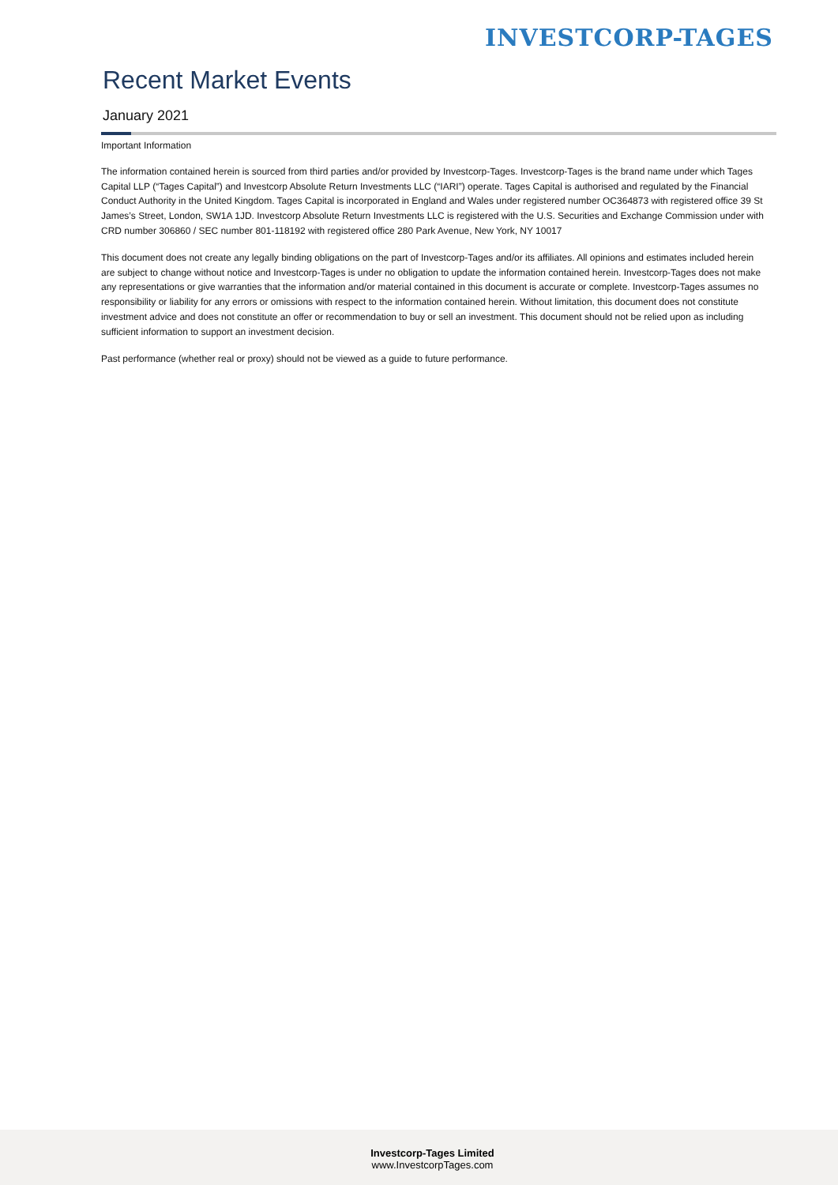INVESTCORP-TAGES
Recent Market Events
January 2021
Important Information
The information contained herein is sourced from third parties and/or provided by Investcorp-Tages. Investcorp-Tages is the brand name under which Tages Capital LLP (“Tages Capital”) and Investcorp Absolute Return Investments LLC (“IARI”) operate. Tages Capital is authorised and regulated by the Financial Conduct Authority in the United Kingdom. Tages Capital is incorporated in England and Wales under registered number OC364873 with registered office 39 St James’s Street, London, SW1A 1JD. Investcorp Absolute Return Investments LLC is registered with the U.S. Securities and Exchange Commission under with CRD number 306860 / SEC number 801-118192 with registered office 280 Park Avenue, New York, NY 10017
This document does not create any legally binding obligations on the part of Investcorp-Tages and/or its affiliates. All opinions and estimates included herein are subject to change without notice and Investcorp-Tages is under no obligation to update the information contained herein. Investcorp-Tages does not make any representations or give warranties that the information and/or material contained in this document is accurate or complete. Investcorp-Tages assumes no responsibility or liability for any errors or omissions with respect to the information contained herein. Without limitation, this document does not constitute investment advice and does not constitute an offer or recommendation to buy or sell an investment. This document should not be relied upon as including sufficient information to support an investment decision.
Past performance (whether real or proxy) should not be viewed as a guide to future performance.
Investcorp-Tages Limited
www.InvestcorpTages.com